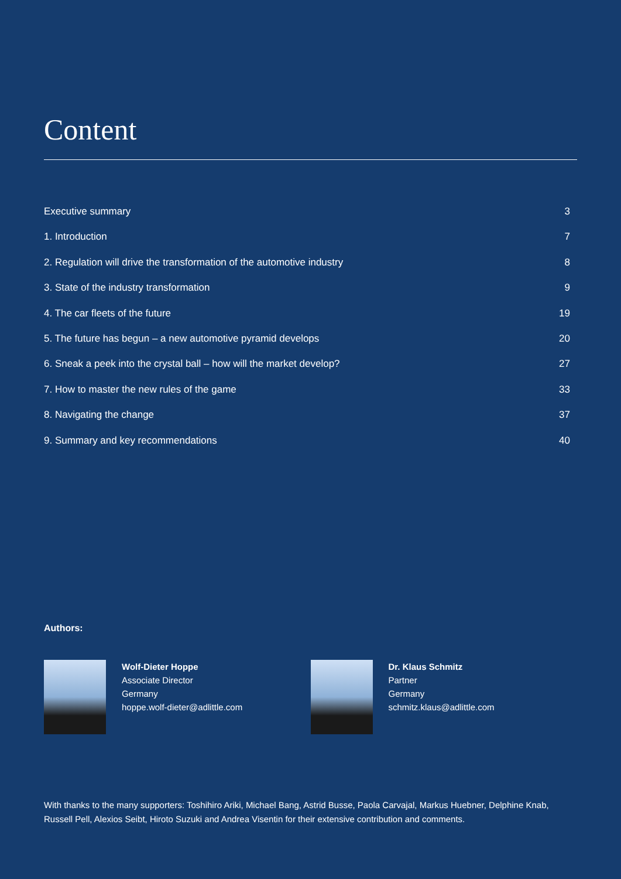Content
Executive summary 3
1. Introduction 7
2. Regulation will drive the transformation of the automotive industry 8
3. State of the industry transformation 9
4. The car fleets of the future 19
5. The future has begun – a new automotive pyramid develops 20
6. Sneak a peek into the crystal ball – how will the market develop? 27
7. How to master the new rules of the game 33
8. Navigating the change 37
9. Summary and key recommendations 40
Authors:
Wolf-Dieter Hoppe
Associate Director
Germany
hoppe.wolf-dieter@adlittle.com
Dr. Klaus Schmitz
Partner
Germany
schmitz.klaus@adlittle.com
With thanks to the many supporters: Toshihiro Ariki, Michael Bang, Astrid Busse, Paola Carvajal, Markus Huebner, Delphine Knab, Russell Pell, Alexios Seibt, Hiroto Suzuki and Andrea Visentin for their extensive contribution and comments.